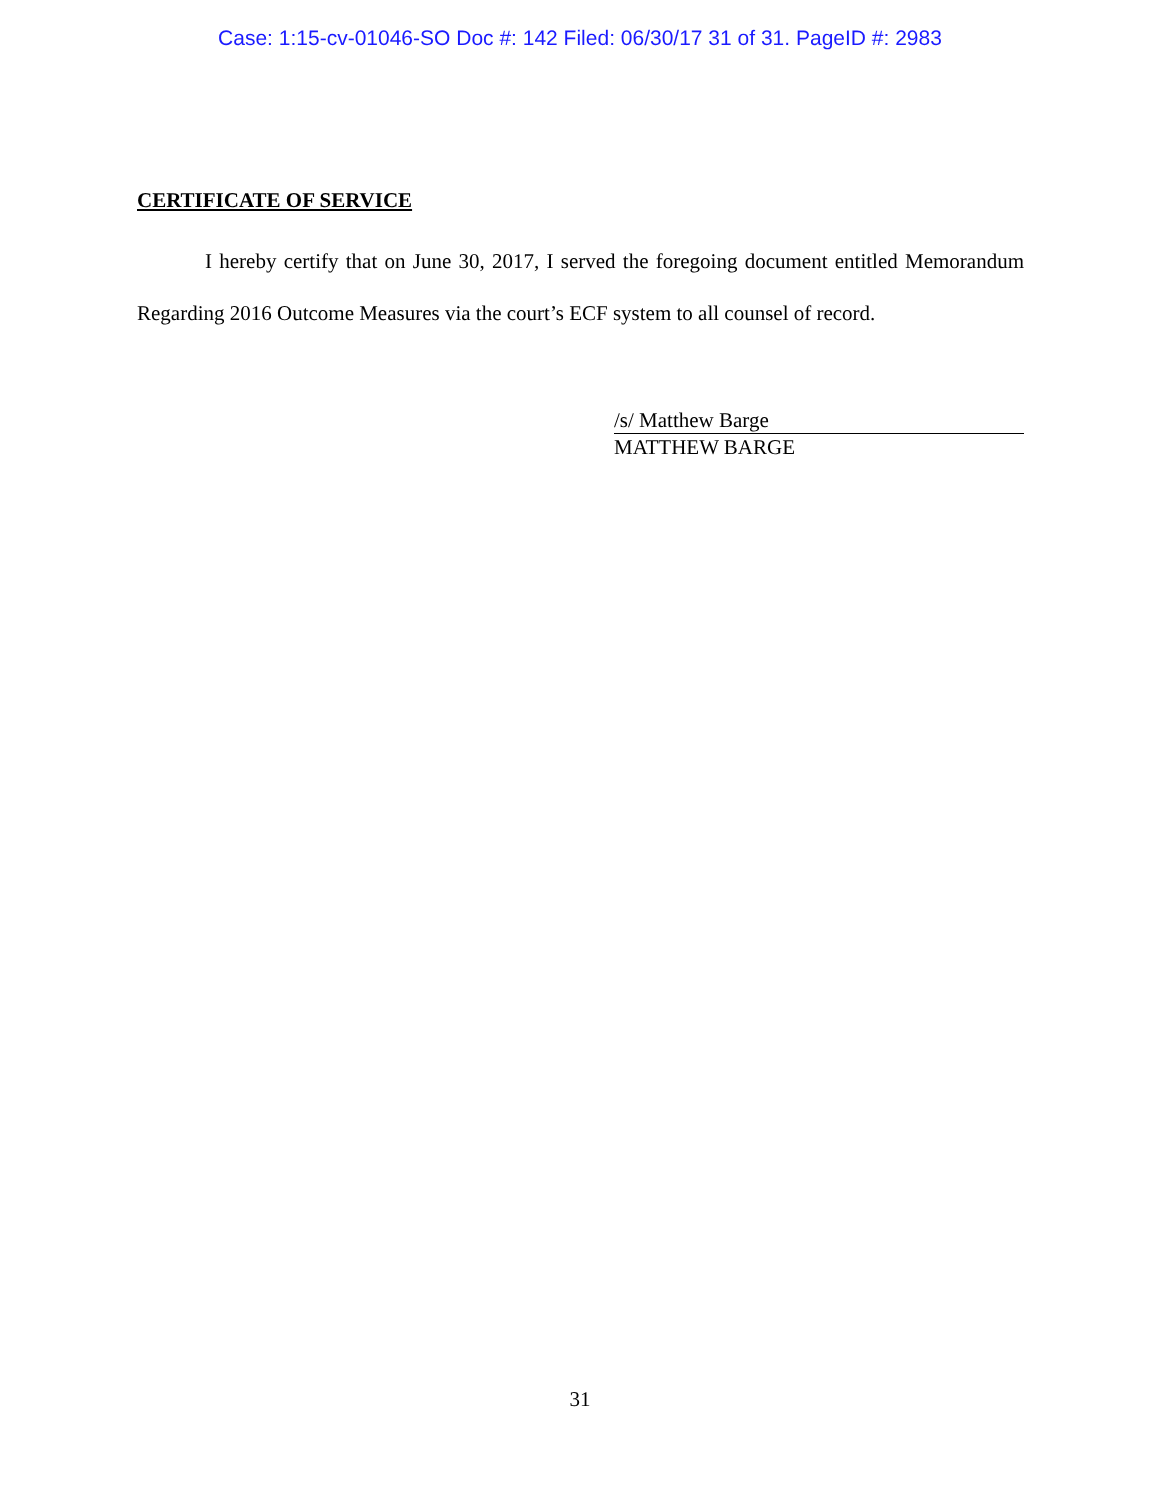Case: 1:15-cv-01046-SO Doc #: 142 Filed: 06/30/17 31 of 31. PageID #: 2983
CERTIFICATE OF SERVICE
I hereby certify that on June 30, 2017, I served the foregoing document entitled Memorandum Regarding 2016 Outcome Measures via the court’s ECF system to all counsel of record.
/s/ Matthew Barge
MATTHEW BARGE
31